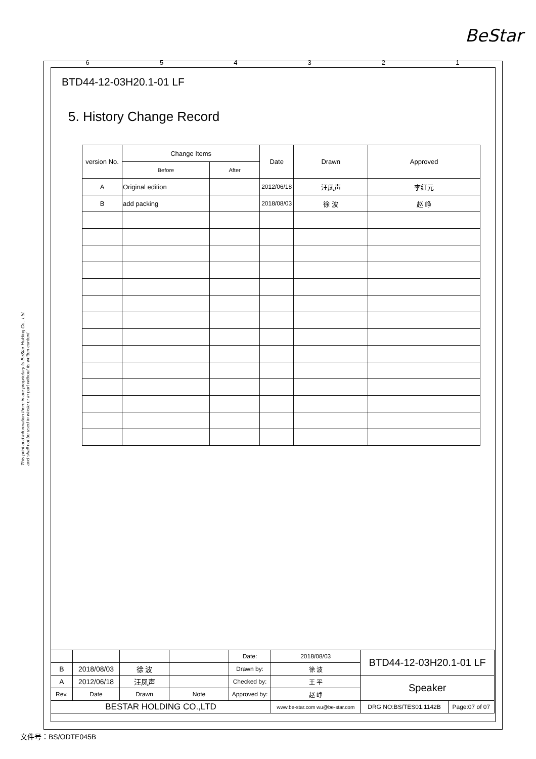BeStar
654321
This print and information there in are proprietary to BeStar Holding Co., Ltd. and shall not be used in whole or in part without its written content
BTD44-12-03H20.1-01 LF
5. History Change Record
| version No. | Change Items | | Date | Drawn | Approved |
| --- | --- | --- | --- | --- | --- |
| | Before | After | | | |
| A | Original edition | | 2012/06/18 | 汪凤声 | 李红元 |
| B | add packing | | 2018/08/03 | 徐 波 | 赵 峥 |
| | | | | Date: | 2018/08/03 | BTD44-12-03H20.1-01 LF | |
| B | 2018/08/03 | 徐 波 | | Drawn by: | 徐 波 | | |
| A | 2012/06/18 | 汪凤声 | | Checked by: | 王 平 | Speaker | |
| Rev. | Date | Drawn | Note | Approved by: | 赵 峥 | | |
| BESTAR HOLDING CO.,LTD | | | | | www.be-star.com wu@be-star.com | DRG NO:BS/TES01.1142B | Page:07 of 07 |
文件号：BS/ODTE045B